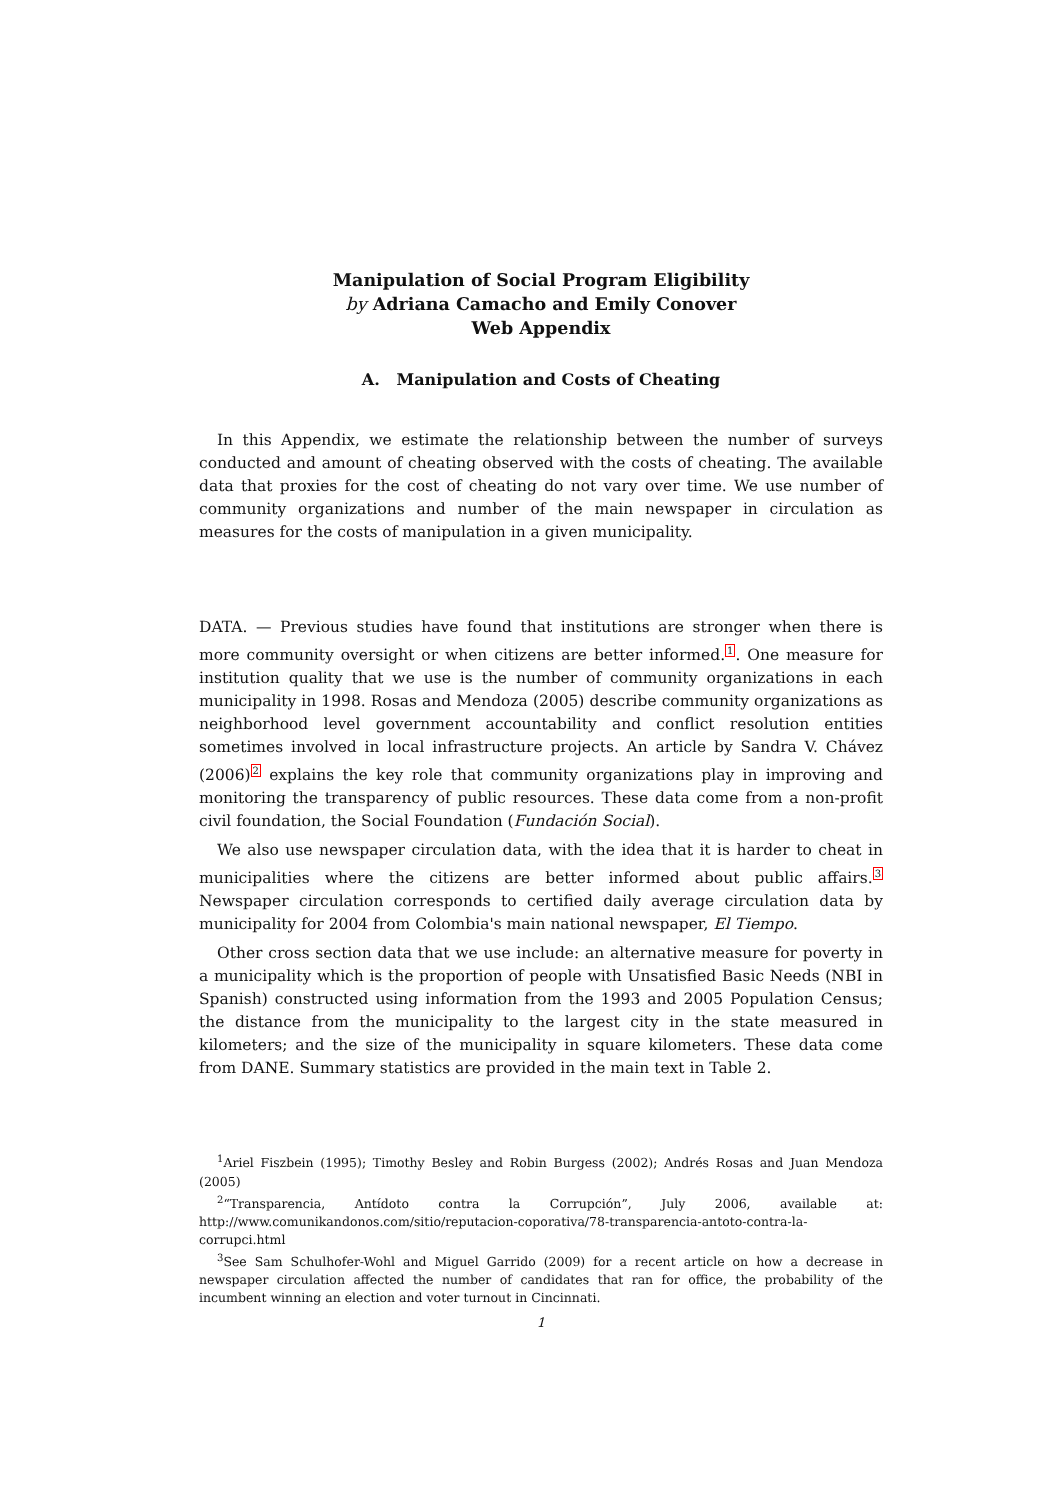Manipulation of Social Program Eligibility
by Adriana Camacho and Emily Conover
Web Appendix
A. Manipulation and Costs of Cheating
In this Appendix, we estimate the relationship between the number of surveys conducted and amount of cheating observed with the costs of cheating. The available data that proxies for the cost of cheating do not vary over time. We use number of community organizations and number of the main newspaper in circulation as measures for the costs of manipulation in a given municipality.
DATA. — Previous studies have found that institutions are stronger when there is more community oversight or when citizens are better informed.<sup>1</sup>. One measure for institution quality that we use is the number of community organizations in each municipality in 1998. Rosas and Mendoza (2005) describe community organizations as neighborhood level government accountability and conflict resolution entities sometimes involved in local infrastructure projects. An article by Sandra V. Chávez (2006)<sup>2</sup> explains the key role that community organizations play in improving and monitoring the transparency of public resources. These data come from a non-profit civil foundation, the Social Foundation (Fundación Social).
We also use newspaper circulation data, with the idea that it is harder to cheat in municipalities where the citizens are better informed about public affairs.<sup>3</sup> Newspaper circulation corresponds to certified daily average circulation data by municipality for 2004 from Colombia's main national newspaper, El Tiempo.
Other cross section data that we use include: an alternative measure for poverty in a municipality which is the proportion of people with Unsatisfied Basic Needs (NBI in Spanish) constructed using information from the 1993 and 2005 Population Census; the distance from the municipality to the largest city in the state measured in kilometers; and the size of the municipality in square kilometers. These data come from DANE. Summary statistics are provided in the main text in Table 2.
<sup>1</sup> Ariel Fiszbein (1995); Timothy Besley and Robin Burgess (2002); Andrés Rosas and Juan Mendoza (2005)
<sup>2</sup> “Transparencia, Antídoto contra la Corrupción”, July 2006, available at: http://www.comunikandonos.com/sitio/reputacion-coporativa/78-transparencia-antoto-contra-la-corrupci.html
<sup>3</sup> See Sam Schulhofer-Wohl and Miguel Garrido (2009) for a recent article on how a decrease in newspaper circulation affected the number of candidates that ran for office, the probability of the incumbent winning an election and voter turnout in Cincinnati.
1